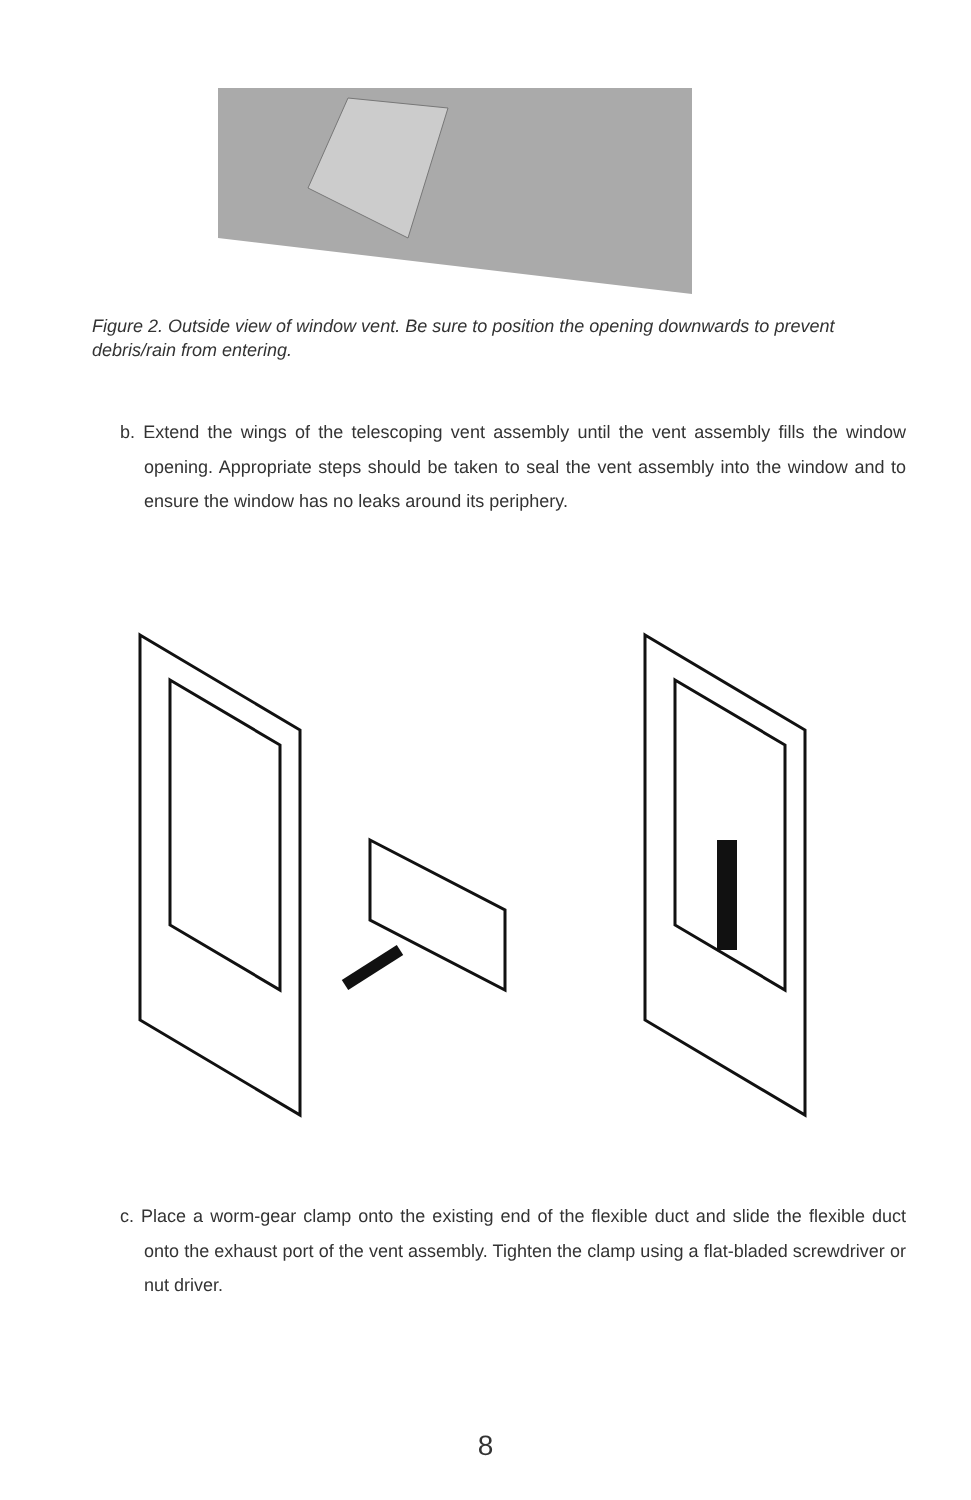Figure 2. Outside view of window vent. Be sure to position the opening downwards to prevent debris/rain from entering.
b. Extend the wings of the telescoping vent assembly until the vent assembly fills the window opening. Appropriate steps should be taken to seal the vent assembly into the window and to ensure the window has no leaks around its periphery.
c. Place a worm-gear clamp onto the existing end of the flexible duct and slide the flexible duct onto the exhaust port of the vent assembly. Tighten the clamp using a flat-bladed screwdriver or nut driver.
8